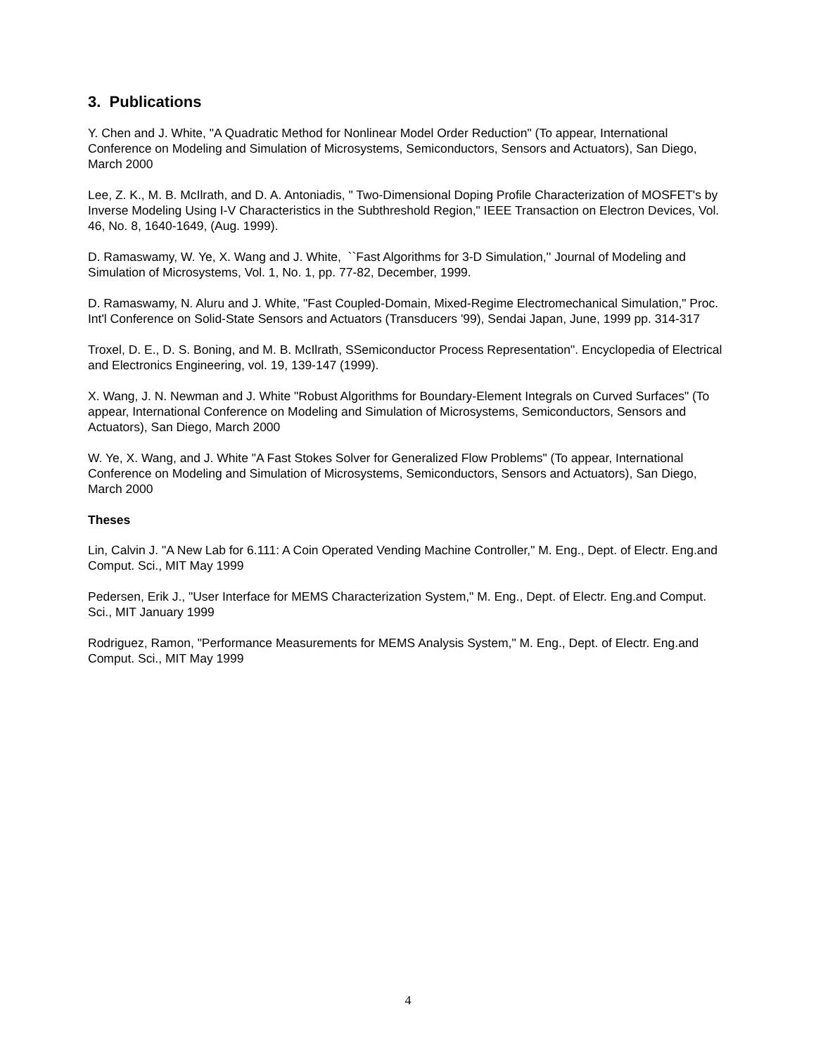3. Publications
Y. Chen and J. White, "A Quadratic Method for Nonlinear Model Order Reduction" (To appear, International Conference on Modeling and Simulation of Microsystems, Semiconductors, Sensors and Actuators), San Diego, March 2000
Lee, Z. K., M. B. McIlrath, and D. A. Antoniadis, " Two-Dimensional Doping Profile Characterization of MOSFET's by Inverse Modeling Using I-V Characteristics in the Subthreshold Region," IEEE Transaction on Electron Devices, Vol. 46, No. 8, 1640-1649, (Aug. 1999).
D. Ramaswamy, W. Ye, X. Wang and J. White, ``Fast Algorithms for 3-D Simulation,'' Journal of Modeling and Simulation of Microsystems, Vol. 1, No. 1, pp. 77-82, December, 1999.
D. Ramaswamy, N. Aluru and J. White, "Fast Coupled-Domain, Mixed-Regime Electromechanical Simulation," Proc. Int'l Conference on Solid-State Sensors and Actuators (Transducers '99), Sendai Japan, June, 1999 pp. 314-317
Troxel, D. E., D. S. Boning, and M. B. McIlrath, SSemiconductor Process Representation". Encyclopedia of Electrical and Electronics Engineering, vol. 19, 139-147 (1999).
X. Wang, J. N. Newman and J. White "Robust Algorithms for Boundary-Element Integrals on Curved Surfaces" (To appear, International Conference on Modeling and Simulation of Microsystems, Semiconductors, Sensors and Actuators), San Diego, March 2000
W. Ye, X. Wang, and J. White "A Fast Stokes Solver for Generalized Flow Problems" (To appear, International Conference on Modeling and Simulation of Microsystems, Semiconductors, Sensors and Actuators), San Diego, March 2000
Theses
Lin, Calvin J. "A New Lab for 6.111: A Coin Operated Vending Machine Controller," M. Eng., Dept. of Electr. Eng.and Comput. Sci., MIT May 1999
Pedersen, Erik J., "User Interface for MEMS Characterization System," M. Eng., Dept. of Electr. Eng.and Comput. Sci., MIT January 1999
Rodriguez, Ramon, "Performance Measurements for MEMS Analysis System," M. Eng., Dept. of Electr. Eng.and Comput. Sci., MIT May 1999
4